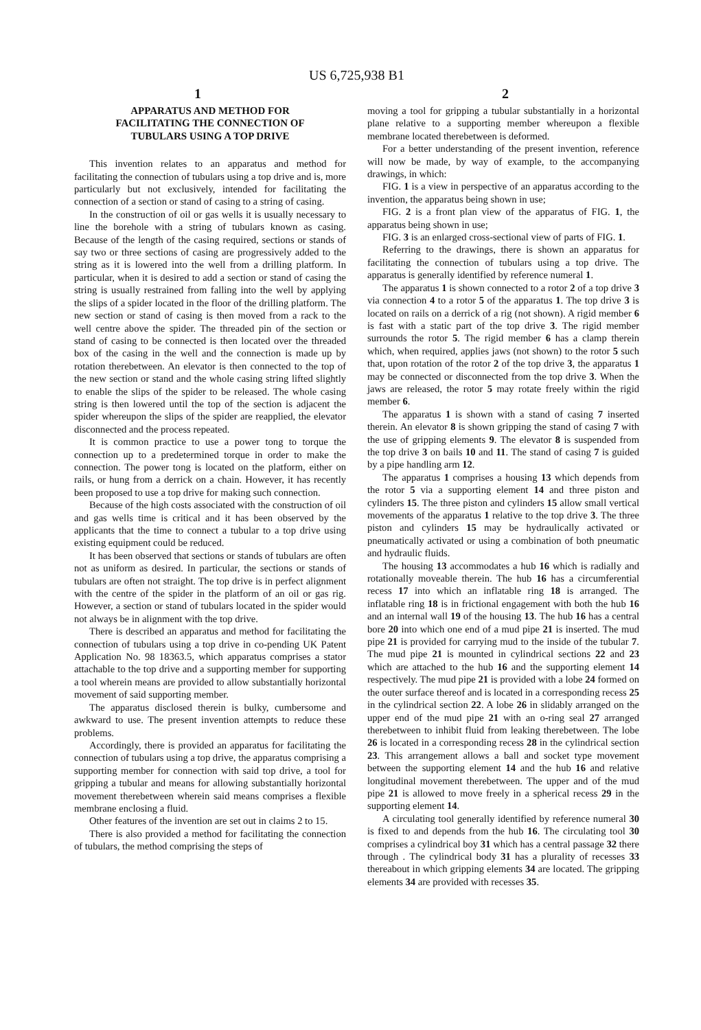US 6,725,938 B1
1 2
APPARATUS AND METHOD FOR
FACILITATING THE CONNECTION OF
TUBULARS USING A TOP DRIVE
This invention relates to an apparatus and method for facilitating the connection of tubulars using a top drive and is, more particularly but not exclusively, intended for facilitating the connection of a section or stand of casing to a string of casing.
In the construction of oil or gas wells it is usually necessary to line the borehole with a string of tubulars known as casing. Because of the length of the casing required, sections or stands of say two or three sections of casing are progressively added to the string as it is lowered into the well from a drilling platform. In particular, when it is desired to add a section or stand of casing the string is usually restrained from falling into the well by applying the slips of a spider located in the floor of the drilling platform. The new section or stand of casing is then moved from a rack to the well centre above the spider. The threaded pin of the section or stand of casing to be connected is then located over the threaded box of the casing in the well and the connection is made up by rotation therebetween. An elevator is then connected to the top of the new section or stand and the whole casing string lifted slightly to enable the slips of the spider to be released. The whole casing string is then lowered until the top of the section is adjacent the spider whereupon the slips of the spider are reapplied, the elevator disconnected and the process repeated.
It is common practice to use a power tong to torque the connection up to a predetermined torque in order to make the connection. The power tong is located on the platform, either on rails, or hung from a derrick on a chain. However, it has recently been proposed to use a top drive for making such connection.
Because of the high costs associated with the construction of oil and gas wells time is critical and it has been observed by the applicants that the time to connect a tubular to a top drive using existing equipment could be reduced.
It has been observed that sections or stands of tubulars are often not as uniform as desired. In particular, the sections or stands of tubulars are often not straight. The top drive is in perfect alignment with the centre of the spider in the platform of an oil or gas rig. However, a section or stand of tubulars located in the spider would not always be in alignment with the top drive.
There is described an apparatus and method for facilitating the connection of tubulars using a top drive in co-pending UK Patent Application No. 98 18363.5, which apparatus comprises a stator attachable to the top drive and a supporting member for supporting a tool wherein means are provided to allow substantially horizontal movement of said supporting member.
The apparatus disclosed therein is bulky, cumbersome and awkward to use. The present invention attempts to reduce these problems.
Accordingly, there is provided an apparatus for facilitating the connection of tubulars using a top drive, the apparatus comprising a supporting member for connection with said top drive, a tool for gripping a tubular and means for allowing substantially horizontal movement therebetween wherein said means comprises a flexible membrane enclosing a fluid.
Other features of the invention are set out in claims 2 to 15.
There is also provided a method for facilitating the connection of tubulars, the method comprising the steps of
moving a tool for gripping a tubular substantially in a horizontal plane relative to a supporting member whereupon a flexible membrane located therebetween is deformed.
For a better understanding of the present invention, reference will now be made, by way of example, to the accompanying drawings, in which:
FIG. 1 is a view in perspective of an apparatus according to the invention, the apparatus being shown in use;
FIG. 2 is a front plan view of the apparatus of FIG. 1, the apparatus being shown in use;
FIG. 3 is an enlarged cross-sectional view of parts of FIG. 1.
Referring to the drawings, there is shown an apparatus for facilitating the connection of tubulars using a top drive. The apparatus is generally identified by reference numeral 1.
The apparatus 1 is shown connected to a rotor 2 of a top drive 3 via connection 4 to a rotor 5 of the apparatus 1. The top drive 3 is located on rails on a derrick of a rig (not shown). A rigid member 6 is fast with a static part of the top drive 3. The rigid member surrounds the rotor 5. The rigid member 6 has a clamp therein which, when required, applies jaws (not shown) to the rotor 5 such that, upon rotation of the rotor 2 of the top drive 3, the apparatus 1 may be connected or disconnected from the top drive 3. When the jaws are released, the rotor 5 may rotate freely within the rigid member 6.
The apparatus 1 is shown with a stand of casing 7 inserted therein. An elevator 8 is shown gripping the stand of casing 7 with the use of gripping elements 9. The elevator 8 is suspended from the top drive 3 on bails 10 and 11. The stand of casing 7 is guided by a pipe handling arm 12.
The apparatus 1 comprises a housing 13 which depends from the rotor 5 via a supporting element 14 and three piston and cylinders 15. The three piston and cylinders 15 allow small vertical movements of the apparatus 1 relative to the top drive 3. The three piston and cylinders 15 may be hydraulically activated or pneumatically activated or using a combination of both pneumatic and hydraulic fluids.
The housing 13 accommodates a hub 16 which is radially and rotationally moveable therein. The hub 16 has a circumferential recess 17 into which an inflatable ring 18 is arranged. The inflatable ring 18 is in frictional engagement with both the hub 16 and an internal wall 19 of the housing 13. The hub 16 has a central bore 20 into which one end of a mud pipe 21 is inserted. The mud pipe 21 is provided for carrying mud to the inside of the tubular 7. The mud pipe 21 is mounted in cylindrical sections 22 and 23 which are attached to the hub 16 and the supporting element 14 respectively. The mud pipe 21 is provided with a lobe 24 formed on the outer surface thereof and is located in a corresponding recess 25 in the cylindrical section 22. A lobe 26 in slidably arranged on the upper end of the mud pipe 21 with an o-ring seal 27 arranged therebetween to inhibit fluid from leaking therebetween. The lobe 26 is located in a corresponding recess 28 in the cylindrical section 23. This arrangement allows a ball and socket type movement between the supporting element 14 and the hub 16 and relative longitudinal movement therebetween. The upper and of the mud pipe 21 is allowed to move freely in a spherical recess 29 in the supporting element 14.
A circulating tool generally identified by reference numeral 30 is fixed to and depends from the hub 16. The circulating tool 30 comprises a cylindrical boy 31 which has a central passage 32 there through . The cylindrical body 31 has a plurality of recesses 33 thereabout in which gripping elements 34 are located. The gripping elements 34 are provided with recesses 35.